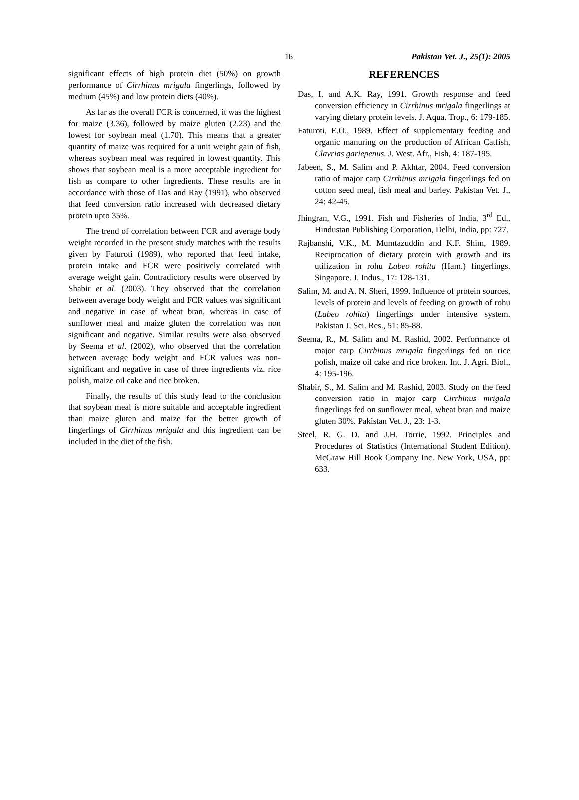16 Pakistan Vet. J., 25(1): 2005
significant effects of high protein diet (50%) on growth performance of Cirrhinus mrigala fingerlings, followed by medium (45%) and low protein diets (40%).
As far as the overall FCR is concerned, it was the highest for maize (3.36), followed by maize gluten (2.23) and the lowest for soybean meal (1.70). This means that a greater quantity of maize was required for a unit weight gain of fish, whereas soybean meal was required in lowest quantity. This shows that soybean meal is a more acceptable ingredient for fish as compare to other ingredients. These results are in accordance with those of Das and Ray (1991), who observed that feed conversion ratio increased with decreased dietary protein upto 35%.
The trend of correlation between FCR and average body weight recorded in the present study matches with the results given by Faturoti (1989), who reported that feed intake, protein intake and FCR were positively correlated with average weight gain. Contradictory results were observed by Shabir et al. (2003). They observed that the correlation between average body weight and FCR values was significant and negative in case of wheat bran, whereas in case of sunflower meal and maize gluten the correlation was non significant and negative. Similar results were also observed by Seema et al. (2002), who observed that the correlation between average body weight and FCR values was non-significant and negative in case of three ingredients viz. rice polish, maize oil cake and rice broken.
Finally, the results of this study lead to the conclusion that soybean meal is more suitable and acceptable ingredient than maize gluten and maize for the better growth of fingerlings of Cirrhinus mrigala and this ingredient can be included in the diet of the fish.
REFERENCES
Das, I. and A.K. Ray, 1991. Growth response and feed conversion efficiency in Cirrhinus mrigala fingerlings at varying dietary protein levels. J. Aqua. Trop., 6: 179-185.
Faturoti, E.O., 1989. Effect of supplementary feeding and organic manuring on the production of African Catfish, Clavrias gariepenus. J. West. Afr., Fish, 4: 187-195.
Jabeen, S., M. Salim and P. Akhtar, 2004. Feed conversion ratio of major carp Cirrhinus mrigala fingerlings fed on cotton seed meal, fish meal and barley. Pakistan Vet. J., 24: 42-45.
Jhingran, V.G., 1991. Fish and Fisheries of India, 3<sup>rd</sup> Ed., Hindustan Publishing Corporation, Delhi, India, pp: 727.
Rajbanshi, V.K., M. Mumtazuddin and K.F. Shim, 1989. Reciprocation of dietary protein with growth and its utilization in rohu Labeo rohita (Ham.) fingerlings. Singapore. J. Indus., 17: 128-131.
Salim, M. and A. N. Sheri, 1999. Influence of protein sources, levels of protein and levels of feeding on growth of rohu (Labeo rohita) fingerlings under intensive system. Pakistan J. Sci. Res., 51: 85-88.
Seema, R., M. Salim and M. Rashid, 2002. Performance of major carp Cirrhinus mrigala fingerlings fed on rice polish, maize oil cake and rice broken. Int. J. Agri. Biol., 4: 195-196.
Shabir, S., M. Salim and M. Rashid, 2003. Study on the feed conversion ratio in major carp Cirrhinus mrigala fingerlings fed on sunflower meal, wheat bran and maize gluten 30%. Pakistan Vet. J., 23: 1-3.
Steel, R. G. D. and J.H. Torrie, 1992. Principles and Procedures of Statistics (International Student Edition). McGraw Hill Book Company Inc. New York, USA, pp: 633.